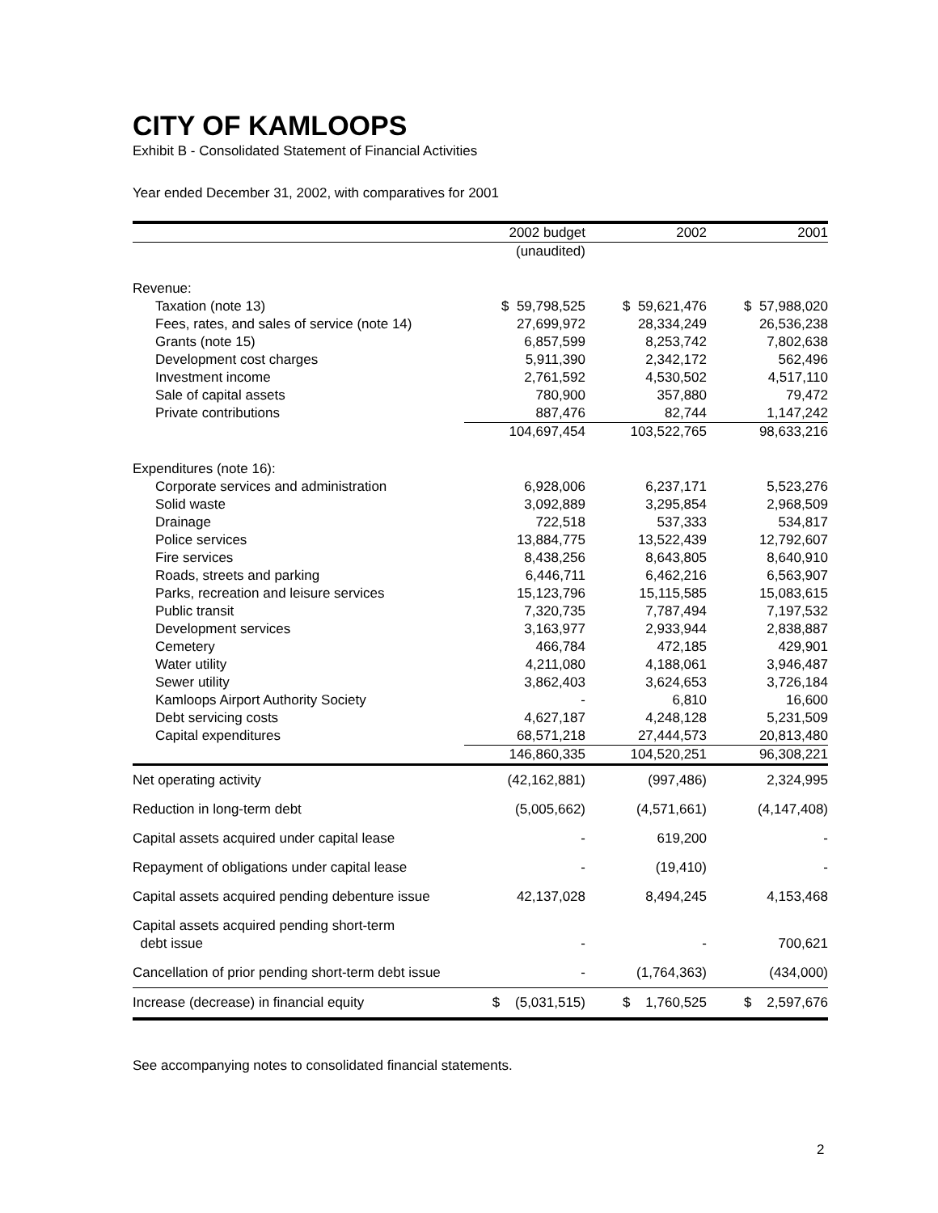CITY OF KAMLOOPS
Exhibit B - Consolidated Statement of Financial Activities
Year ended December 31, 2002, with comparatives for 2001
| | 2002 budget | 2002 | 2001 |
| --- | --- | --- | --- |
| | (unaudited) | | |
| Revenue: | | | |
| Taxation (note 13) | $ 59,798,525 | $ 59,621,476 | $ 57,988,020 |
| Fees, rates, and sales of service (note 14) | 27,699,972 | 28,334,249 | 26,536,238 |
| Grants (note 15) | 6,857,599 | 8,253,742 | 7,802,638 |
| Development cost charges | 5,911,390 | 2,342,172 | 562,496 |
| Investment income | 2,761,592 | 4,530,502 | 4,517,110 |
| Sale of capital assets | 780,900 | 357,880 | 79,472 |
| Private contributions | 887,476 | 82,744 | 1,147,242 |
| | 104,697,454 | 103,522,765 | 98,633,216 |
| Expenditures (note 16): | | | |
| Corporate services and administration | 6,928,006 | 6,237,171 | 5,523,276 |
| Solid waste | 3,092,889 | 3,295,854 | 2,968,509 |
| Drainage | 722,518 | 537,333 | 534,817 |
| Police services | 13,884,775 | 13,522,439 | 12,792,607 |
| Fire services | 8,438,256 | 8,643,805 | 8,640,910 |
| Roads, streets and parking | 6,446,711 | 6,462,216 | 6,563,907 |
| Parks, recreation and leisure services | 15,123,796 | 15,115,585 | 15,083,615 |
| Public transit | 7,320,735 | 7,787,494 | 7,197,532 |
| Development services | 3,163,977 | 2,933,944 | 2,838,887 |
| Cemetery | 466,784 | 472,185 | 429,901 |
| Water utility | 4,211,080 | 4,188,061 | 3,946,487 |
| Sewer utility | 3,862,403 | 3,624,653 | 3,726,184 |
| Kamloops Airport Authority Society | - | 6,810 | 16,600 |
| Debt servicing costs | 4,627,187 | 4,248,128 | 5,231,509 |
| Capital expenditures | 68,571,218 | 27,444,573 | 20,813,480 |
| | 146,860,335 | 104,520,251 | 96,308,221 |
| Net operating activity | (42,162,881) | (997,486) | 2,324,995 |
| Reduction in long-term debt | (5,005,662) | (4,571,661) | (4,147,408) |
| Capital assets acquired under capital lease | - | 619,200 | - |
| Repayment of obligations under capital lease | - | (19,410) | - |
| Capital assets acquired pending debenture issue | 42,137,028 | 8,494,245 | 4,153,468 |
| Capital assets acquired pending short-term debt issue | - | - | 700,621 |
| Cancellation of prior pending short-term debt issue | - | (1,764,363) | (434,000) |
| Increase (decrease) in financial equity | $ (5,031,515) | $ 1,760,525 | $ 2,597,676 |
See accompanying notes to consolidated financial statements.
2